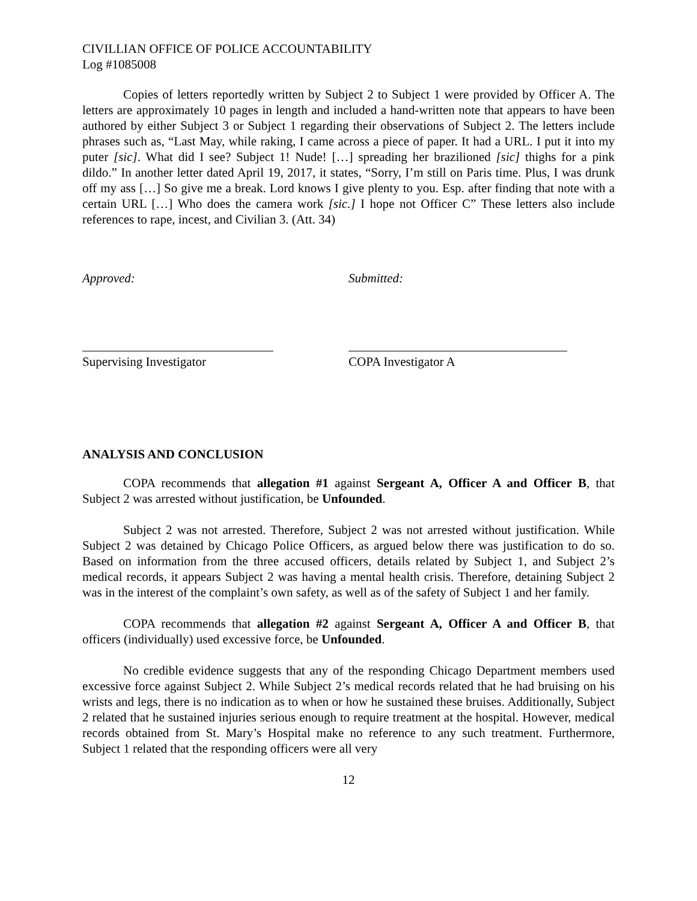CIVILLIAN OFFICE OF POLICE ACCOUNTABILITY
Log #1085008
Copies of letters reportedly written by Subject 2 to Subject 1 were provided by Officer A. The letters are approximately 10 pages in length and included a hand-written note that appears to have been authored by either Subject 3 or Subject 1 regarding their observations of Subject 2. The letters include phrases such as, “Last May, while raking, I came across a piece of paper. It had a URL. I put it into my puter [sic]. What did I see? Subject 1! Nude! […] spreading her brazilioned [sic] thighs for a pink dildo.” In another letter dated April 19, 2017, it states, “Sorry, I’m still on Paris time. Plus, I was drunk off my ass […] So give me a break. Lord knows I give plenty to you. Esp. after finding that note with a certain URL […] Who does the camera work [sic.] I hope not Officer C” These letters also include references to rape, incest, and Civilian 3. (Att. 34)
Approved: Submitted:
Supervising Investigator COPA Investigator A
ANALYSIS AND CONCLUSION
COPA recommends that allegation #1 against Sergeant A, Officer A and Officer B, that Subject 2 was arrested without justification, be Unfounded.
Subject 2 was not arrested. Therefore, Subject 2 was not arrested without justification. While Subject 2 was detained by Chicago Police Officers, as argued below there was justification to do so. Based on information from the three accused officers, details related by Subject 1, and Subject 2’s medical records, it appears Subject 2 was having a mental health crisis. Therefore, detaining Subject 2 was in the interest of the complaint’s own safety, as well as of the safety of Subject 1 and her family.
COPA recommends that allegation #2 against Sergeant A, Officer A and Officer B, that officers (individually) used excessive force, be Unfounded.
No credible evidence suggests that any of the responding Chicago Department members used excessive force against Subject 2. While Subject 2’s medical records related that he had bruising on his wrists and legs, there is no indication as to when or how he sustained these bruises. Additionally, Subject 2 related that he sustained injuries serious enough to require treatment at the hospital. However, medical records obtained from St. Mary’s Hospital make no reference to any such treatment. Furthermore, Subject 1 related that the responding officers were all very
12